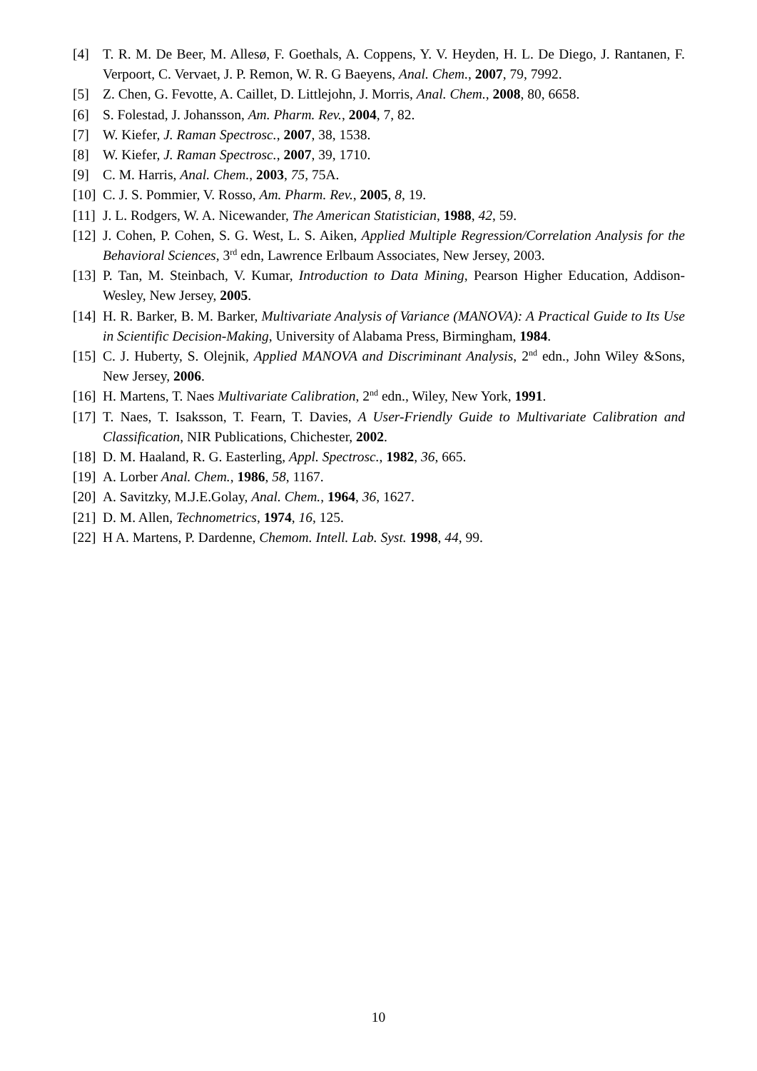[4] T. R. M. De Beer, M. Allesø, F. Goethals, A. Coppens, Y. V. Heyden, H. L. De Diego, J. Rantanen, F. Verpoort, C. Vervaet, J. P. Remon, W. R. G Baeyens, Anal. Chem., 2007, 79, 7992.
[5] Z. Chen, G. Fevotte, A. Caillet, D. Littlejohn, J. Morris, Anal. Chem., 2008, 80, 6658.
[6] S. Folestad, J. Johansson, Am. Pharm. Rev., 2004, 7, 82.
[7] W. Kiefer, J. Raman Spectrosc., 2007, 38, 1538.
[8] W. Kiefer, J. Raman Spectrosc., 2007, 39, 1710.
[9] C. M. Harris, Anal. Chem., 2003, 75, 75A.
[10] C. J. S. Pommier, V. Rosso, Am. Pharm. Rev., 2005, 8, 19.
[11] J. L. Rodgers, W. A. Nicewander, The American Statistician, 1988, 42, 59.
[12] J. Cohen, P. Cohen, S. G. West, L. S. Aiken, Applied Multiple Regression/Correlation Analysis for the Behavioral Sciences, 3<sup>rd</sup> edn, Lawrence Erlbaum Associates, New Jersey, 2003.
[13] P. Tan, M. Steinbach, V. Kumar, Introduction to Data Mining, Pearson Higher Education, Addison-Wesley, New Jersey, 2005.
[14] H. R. Barker, B. M. Barker, Multivariate Analysis of Variance (MANOVA): A Practical Guide to Its Use in Scientific Decision-Making, University of Alabama Press, Birmingham, 1984.
[15] C. J. Huberty, S. Olejnik, Applied MANOVA and Discriminant Analysis, 2<sup>nd</sup> edn., John Wiley &Sons, New Jersey, 2006.
[16] H. Martens, T. Naes Multivariate Calibration, 2<sup>nd</sup> edn., Wiley, New York, 1991.
[17] T. Naes, T. Isaksson, T. Fearn, T. Davies, A User-Friendly Guide to Multivariate Calibration and Classification, NIR Publications, Chichester, 2002.
[18] D. M. Haaland, R. G. Easterling, Appl. Spectrosc., 1982, 36, 665.
[19] A. Lorber Anal. Chem., 1986, 58, 1167.
[20] A. Savitzky, M.J.E.Golay, Anal. Chem., 1964, 36, 1627.
[21] D. M. Allen, Technometrics, 1974, 16, 125.
[22] H A. Martens, P. Dardenne, Chemom. Intell. Lab. Syst. 1998, 44, 99.
10